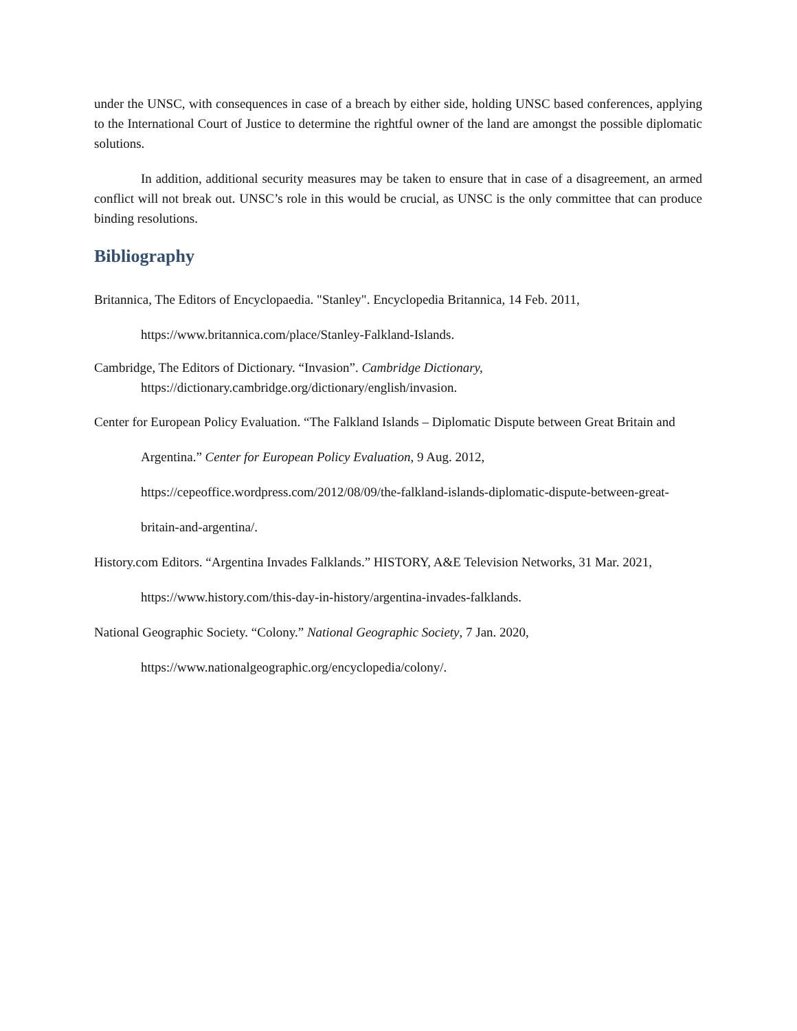under the UNSC, with consequences in case of a breach by either side, holding UNSC based conferences, applying to the International Court of Justice to determine the rightful owner of the land are amongst the possible diplomatic solutions.
In addition, additional security measures may be taken to ensure that in case of a disagreement, an armed conflict will not break out. UNSC’s role in this would be crucial, as UNSC is the only committee that can produce binding resolutions.
Bibliography
Britannica, The Editors of Encyclopaedia. "Stanley". Encyclopedia Britannica, 14 Feb. 2011, https://www.britannica.com/place/Stanley-Falkland-Islands.
Cambridge, The Editors of Dictionary. “Invasion”. Cambridge Dictionary,
https://dictionary.cambridge.org/dictionary/english/invasion.
Center for European Policy Evaluation. “The Falkland Islands – Diplomatic Dispute between Great Britain and Argentina.” Center for European Policy Evaluation, 9 Aug. 2012, https://cepeoffice.wordpress.com/2012/08/09/the-falkland-islands-diplomatic-dispute-between-great-britain-and-argentina/.
History.com Editors. “Argentina Invades Falklands.” HISTORY, A&E Television Networks, 31 Mar. 2021, https://www.history.com/this-day-in-history/argentina-invades-falklands.
National Geographic Society. “Colony.” National Geographic Society, 7 Jan. 2020, https://www.nationalgeographic.org/encyclopedia/colony/.